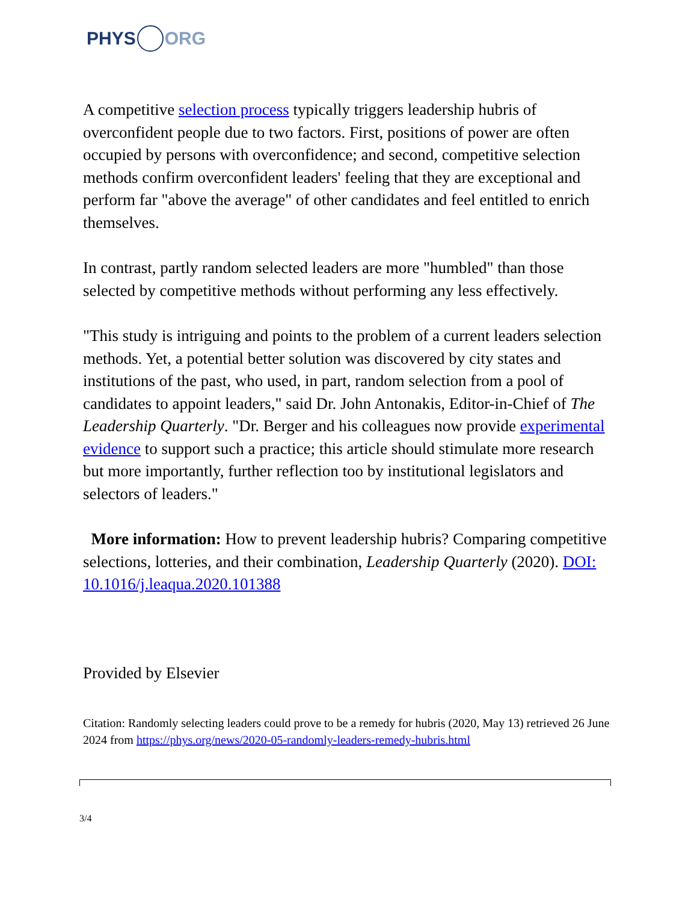PHYS ORG
A competitive selection process typically triggers leadership hubris of overconfident people due to two factors. First, positions of power are often occupied by persons with overconfidence; and second, competitive selection methods confirm overconfident leaders' feeling that they are exceptional and perform far "above the average" of other candidates and feel entitled to enrich themselves.
In contrast, partly random selected leaders are more "humbled" than those selected by competitive methods without performing any less effectively.
"This study is intriguing and points to the problem of a current leaders selection methods. Yet, a potential better solution was discovered by city states and institutions of the past, who used, in part, random selection from a pool of candidates to appoint leaders," said Dr. John Antonakis, Editor-in-Chief of The Leadership Quarterly. "Dr. Berger and his colleagues now provide experimental evidence to support such a practice; this article should stimulate more research but more importantly, further reflection too by institutional legislators and selectors of leaders."
More information: How to prevent leadership hubris? Comparing competitive selections, lotteries, and their combination, Leadership Quarterly (2020). DOI: 10.1016/j.leaqua.2020.101388
Provided by Elsevier
Citation: Randomly selecting leaders could prove to be a remedy for hubris (2020, May 13) retrieved 26 June 2024 from https://phys.org/news/2020-05-randomly-leaders-remedy-hubris.html
3/4